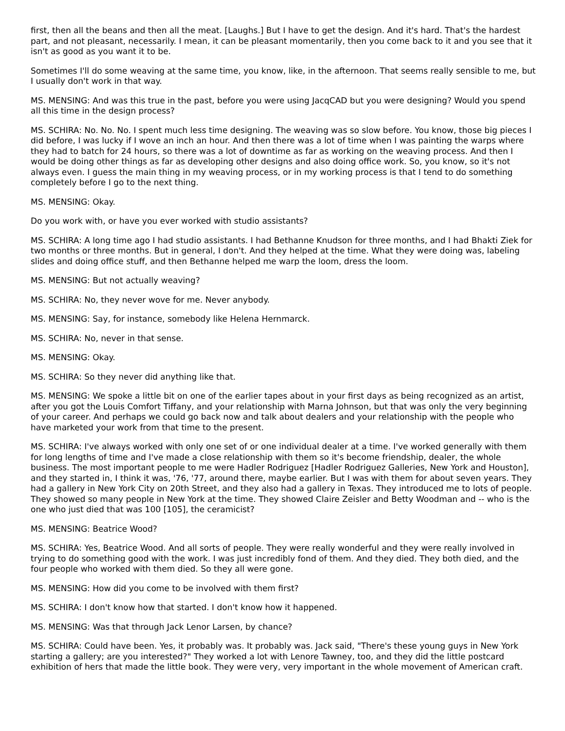first, then all the beans and then all the meat. [Laughs.] But I have to get the design. And it's hard. That's the hardest part, and not pleasant, necessarily. I mean, it can be pleasant momentarily, then you come back to it and you see that it isn't as good as you want it to be.
Sometimes I'll do some weaving at the same time, you know, like, in the afternoon. That seems really sensible to me, but I usually don't work in that way.
MS. MENSING: And was this true in the past, before you were using JacqCAD but you were designing? Would you spend all this time in the design process?
MS. SCHIRA: No. No. No. I spent much less time designing. The weaving was so slow before. You know, those big pieces I did before, I was lucky if I wove an inch an hour. And then there was a lot of time when I was painting the warps where they had to batch for 24 hours, so there was a lot of downtime as far as working on the weaving process. And then I would be doing other things as far as developing other designs and also doing office work. So, you know, so it's not always even. I guess the main thing in my weaving process, or in my working process is that I tend to do something completely before I go to the next thing.
MS. MENSING: Okay.
Do you work with, or have you ever worked with studio assistants?
MS. SCHIRA: A long time ago I had studio assistants. I had Bethanne Knudson for three months, and I had Bhakti Ziek for two months or three months. But in general, I don't. And they helped at the time. What they were doing was, labeling slides and doing office stuff, and then Bethanne helped me warp the loom, dress the loom.
MS. MENSING: But not actually weaving?
MS. SCHIRA: No, they never wove for me. Never anybody.
MS. MENSING: Say, for instance, somebody like Helena Hernmarck.
MS. SCHIRA: No, never in that sense.
MS. MENSING: Okay.
MS. SCHIRA: So they never did anything like that.
MS. MENSING: We spoke a little bit on one of the earlier tapes about in your first days as being recognized as an artist, after you got the Louis Comfort Tiffany, and your relationship with Marna Johnson, but that was only the very beginning of your career. And perhaps we could go back now and talk about dealers and your relationship with the people who have marketed your work from that time to the present.
MS. SCHIRA: I've always worked with only one set of or one individual dealer at a time. I've worked generally with them for long lengths of time and I've made a close relationship with them so it's become friendship, dealer, the whole business. The most important people to me were Hadler Rodriguez [Hadler Rodriguez Galleries, New York and Houston], and they started in, I think it was, '76, '77, around there, maybe earlier. But I was with them for about seven years. They had a gallery in New York City on 20th Street, and they also had a gallery in Texas. They introduced me to lots of people. They showed so many people in New York at the time. They showed Claire Zeisler and Betty Woodman and -- who is the one who just died that was 100 [105], the ceramicist?
MS. MENSING: Beatrice Wood?
MS. SCHIRA: Yes, Beatrice Wood. And all sorts of people. They were really wonderful and they were really involved in trying to do something good with the work. I was just incredibly fond of them. And they died. They both died, and the four people who worked with them died. So they all were gone.
MS. MENSING: How did you come to be involved with them first?
MS. SCHIRA: I don't know how that started. I don't know how it happened.
MS. MENSING: Was that through Jack Lenor Larsen, by chance?
MS. SCHIRA: Could have been. Yes, it probably was. It probably was. Jack said, "There's these young guys in New York starting a gallery; are you interested?" They worked a lot with Lenore Tawney, too, and they did the little postcard exhibition of hers that made the little book. They were very, very important in the whole movement of American craft.